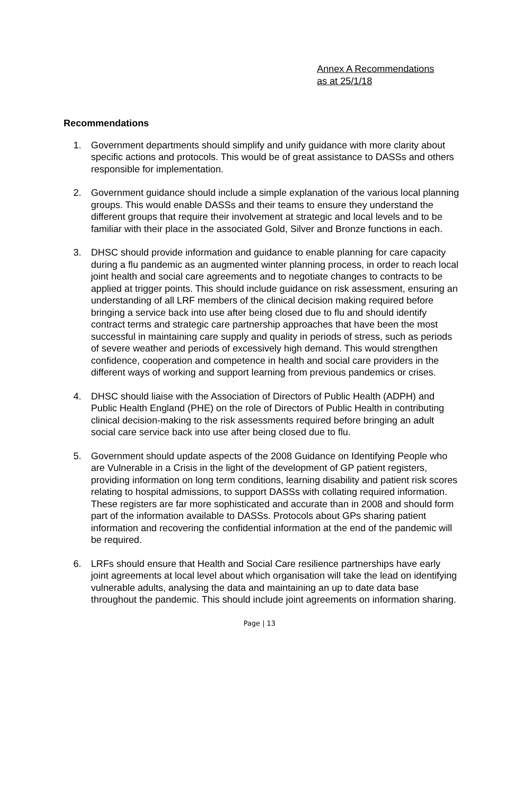Annex A Recommendations
as at 25/1/18
Recommendations
1. Government departments should simplify and unify guidance with more clarity about specific actions and protocols. This would be of great assistance to DASSs and others responsible for implementation.
2. Government guidance should include a simple explanation of the various local planning groups. This would enable DASSs and their teams to ensure they understand the different groups that require their involvement at strategic and local levels and to be familiar with their place in the associated Gold, Silver and Bronze functions in each.
3. DHSC should provide information and guidance to enable planning for care capacity during a flu pandemic as an augmented winter planning process, in order to reach local joint health and social care agreements and to negotiate changes to contracts to be applied at trigger points. This should include guidance on risk assessment, ensuring an understanding of all LRF members of the clinical decision making required before bringing a service back into use after being closed due to flu and should identify contract terms and strategic care partnership approaches that have been the most successful in maintaining care supply and quality in periods of stress, such as periods of severe weather and periods of excessively high demand. This would strengthen confidence, cooperation and competence in health and social care providers in the different ways of working and support learning from previous pandemics or crises.
4. DHSC should liaise with the Association of Directors of Public Health (ADPH) and Public Health England (PHE) on the role of Directors of Public Health in contributing clinical decision-making to the risk assessments required before bringing an adult social care service back into use after being closed due to flu.
5. Government should update aspects of the 2008 Guidance on Identifying People who are Vulnerable in a Crisis in the light of the development of GP patient registers, providing information on long term conditions, learning disability and patient risk scores relating to hospital admissions, to support DASSs with collating required information. These registers are far more sophisticated and accurate than in 2008 and should form part of the information available to DASSs. Protocols about GPs sharing patient information and recovering the confidential information at the end of the pandemic will be required.
6. LRFs should ensure that Health and Social Care resilience partnerships have early joint agreements at local level about which organisation will take the lead on identifying vulnerable adults, analysing the data and maintaining an up to date data base throughout the pandemic. This should include joint agreements on information sharing.
Page | 13